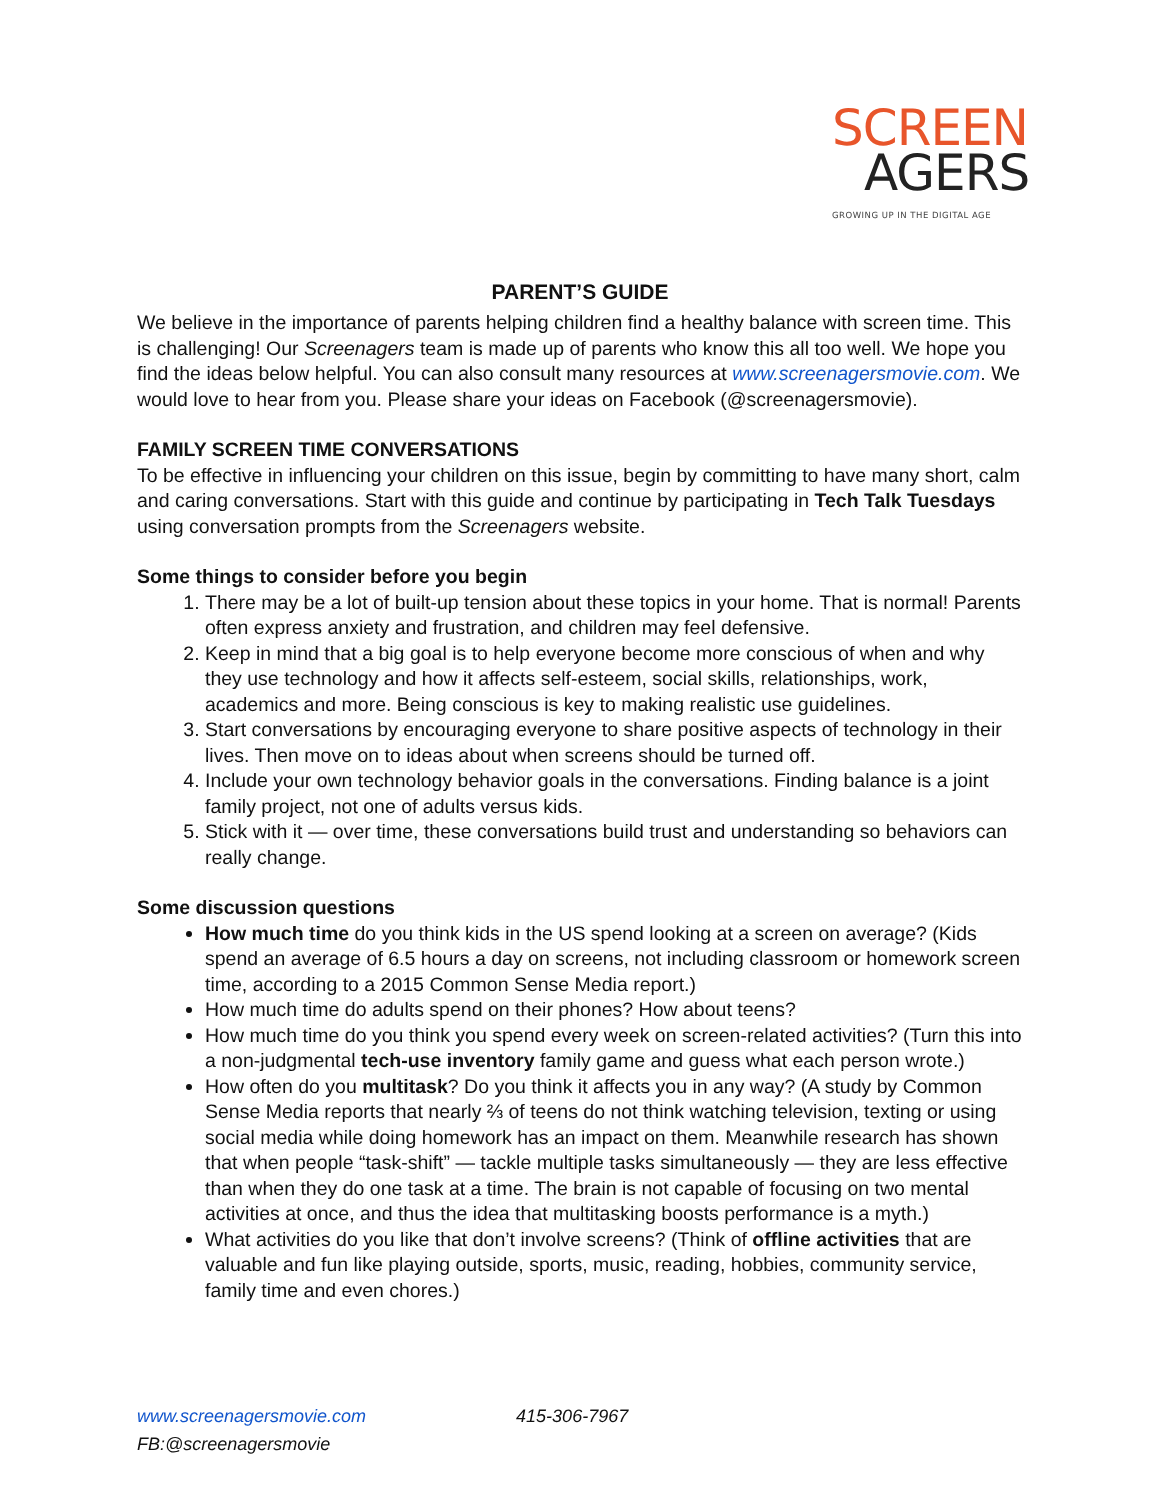SCREEN
AGERS
GROWING UP IN THE DIGITAL AGE
PARENT’S GUIDE
We believe in the importance of parents helping children find a healthy balance with screen time. This is challenging! Our Screenagers team is made up of parents who know this all too well. We hope you find the ideas below helpful. You can also consult many resources at www.screenagersmovie.com. We would love to hear from you. Please share your ideas on Facebook (@screenagersmovie).
FAMILY SCREEN TIME CONVERSATIONS
To be effective in influencing your children on this issue, begin by committing to have many short, calm and caring conversations. Start with this guide and continue by participating in Tech Talk Tuesdays using conversation prompts from the Screenagers website.
Some things to consider before you begin
1. There may be a lot of built-up tension about these topics in your home. That is normal! Parents often express anxiety and frustration, and children may feel defensive.
2. Keep in mind that a big goal is to help everyone become more conscious of when and why they use technology and how it affects self-esteem, social skills, relationships, work, academics and more. Being conscious is key to making realistic use guidelines.
3. Start conversations by encouraging everyone to share positive aspects of technology in their lives. Then move on to ideas about when screens should be turned off.
4. Include your own technology behavior goals in the conversations. Finding balance is a joint family project, not one of adults versus kids.
5. Stick with it — over time, these conversations build trust and understanding so behaviors can really change.
Some discussion questions
How much time do you think kids in the US spend looking at a screen on average? (Kids spend an average of 6.5 hours a day on screens, not including classroom or homework screen time, according to a 2015 Common Sense Media report.)
How much time do adults spend on their phones? How about teens?
How much time do you think you spend every week on screen-related activities? (Turn this into a non-judgmental tech-use inventory family game and guess what each person wrote.)
How often do you multitask? Do you think it affects you in any way? (A study by Common Sense Media reports that nearly ⅔ of teens do not think watching television, texting or using social media while doing homework has an impact on them. Meanwhile research has shown that when people “task-shift” — tackle multiple tasks simultaneously — they are less effective than when they do one task at a time. The brain is not capable of focusing on two mental activities at once, and thus the idea that multitasking boosts performance is a myth.)
What activities do you like that don’t involve screens? (Think of offline activities that are valuable and fun like playing outside, sports, music, reading, hobbies, community service, family time and even chores.)
www.screenagersmovie.com 415-306-7967
FB:@screenagersmovie